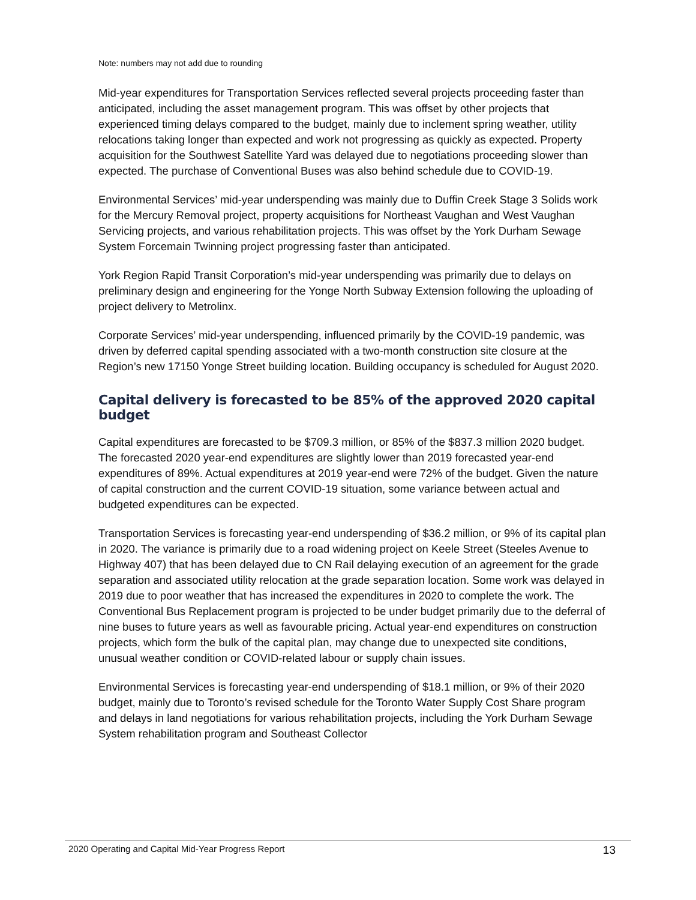Note: numbers may not add due to rounding
Mid-year expenditures for Transportation Services reflected several projects proceeding faster than anticipated, including the asset management program. This was offset by other projects that experienced timing delays compared to the budget, mainly due to inclement spring weather, utility relocations taking longer than expected and work not progressing as quickly as expected. Property acquisition for the Southwest Satellite Yard was delayed due to negotiations proceeding slower than expected. The purchase of Conventional Buses was also behind schedule due to COVID-19.
Environmental Services’ mid-year underspending was mainly due to Duffin Creek Stage 3 Solids work for the Mercury Removal project, property acquisitions for Northeast Vaughan and West Vaughan Servicing projects, and various rehabilitation projects. This was offset by the York Durham Sewage System Forcemain Twinning project progressing faster than anticipated.
York Region Rapid Transit Corporation’s mid-year underspending was primarily due to delays on preliminary design and engineering for the Yonge North Subway Extension following the uploading of project delivery to Metrolinx.
Corporate Services’ mid-year underspending, influenced primarily by the COVID-19 pandemic, was driven by deferred capital spending associated with a two-month construction site closure at the Region’s new 17150 Yonge Street building location. Building occupancy is scheduled for August 2020.
Capital delivery is forecasted to be 85% of the approved 2020 capital budget
Capital expenditures are forecasted to be $709.3 million, or 85% of the $837.3 million 2020 budget. The forecasted 2020 year-end expenditures are slightly lower than 2019 forecasted year-end expenditures of 89%. Actual expenditures at 2019 year-end were 72% of the budget. Given the nature of capital construction and the current COVID-19 situation, some variance between actual and budgeted expenditures can be expected.
Transportation Services is forecasting year-end underspending of $36.2 million, or 9% of its capital plan in 2020. The variance is primarily due to a road widening project on Keele Street (Steeles Avenue to Highway 407) that has been delayed due to CN Rail delaying execution of an agreement for the grade separation and associated utility relocation at the grade separation location. Some work was delayed in 2019 due to poor weather that has increased the expenditures in 2020 to complete the work. The Conventional Bus Replacement program is projected to be under budget primarily due to the deferral of nine buses to future years as well as favourable pricing. Actual year-end expenditures on construction projects, which form the bulk of the capital plan, may change due to unexpected site conditions, unusual weather condition or COVID-related labour or supply chain issues.
Environmental Services is forecasting year-end underspending of $18.1 million, or 9% of their 2020 budget, mainly due to Toronto’s revised schedule for the Toronto Water Supply Cost Share program and delays in land negotiations for various rehabilitation projects, including the York Durham Sewage System rehabilitation program and Southeast Collector
2020 Operating and Capital Mid-Year Progress Report 13